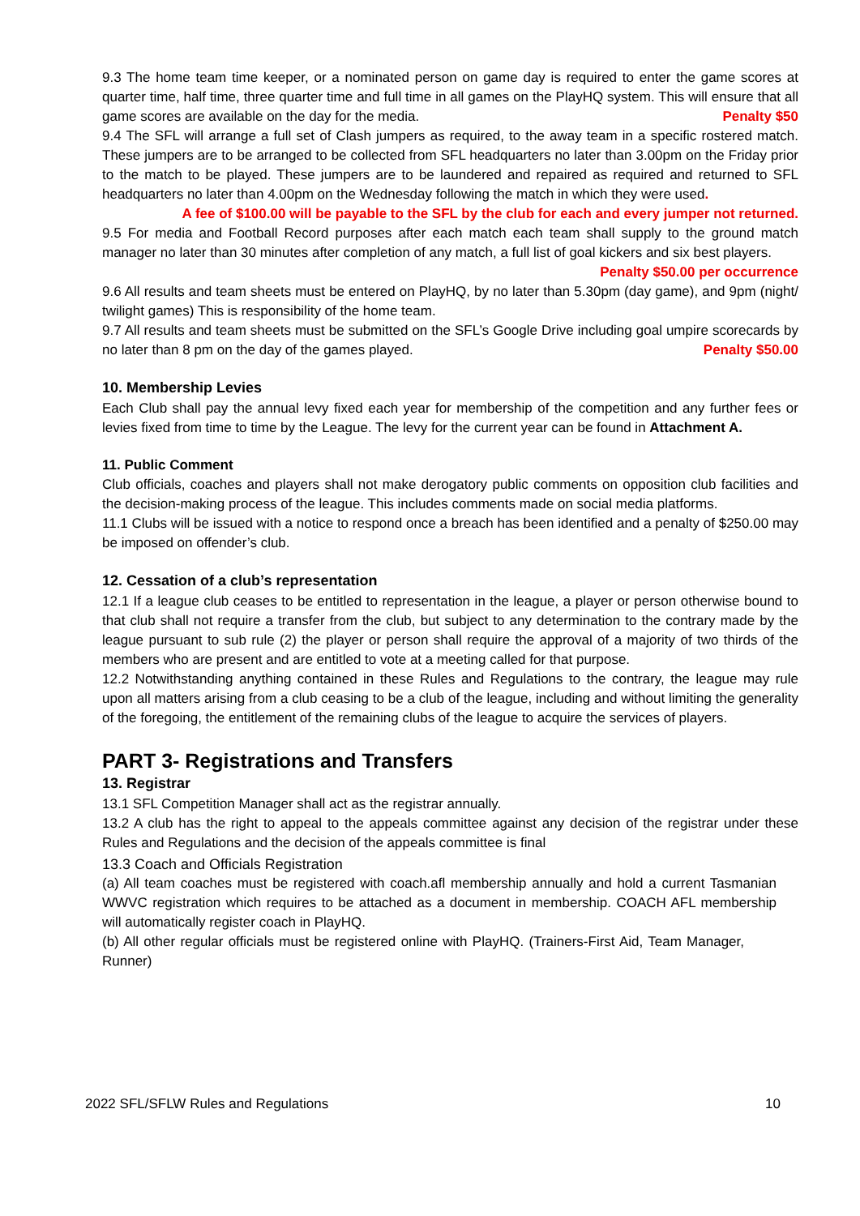9.3 The home team time keeper, or a nominated person on game day is required to enter the game scores at quarter time, half time, three quarter time and full time in all games on the PlayHQ system. This will ensure that all game scores are available on the day for the media. Penalty $50
9.4 The SFL will arrange a full set of Clash jumpers as required, to the away team in a specific rostered match. These jumpers are to be arranged to be collected from SFL headquarters no later than 3.00pm on the Friday prior to the match to be played. These jumpers are to be laundered and repaired as required and returned to SFL headquarters no later than 4.00pm on the Wednesday following the match in which they were used.
A fee of $100.00 will be payable to the SFL by the club for each and every jumper not returned.
9.5 For media and Football Record purposes after each match each team shall supply to the ground match manager no later than 30 minutes after completion of any match, a full list of goal kickers and six best players.
Penalty $50.00 per occurrence
9.6 All results and team sheets must be entered on PlayHQ, by no later than 5.30pm (day game), and 9pm (night/ twilight games) This is responsibility of the home team.
9.7 All results and team sheets must be submitted on the SFL’s Google Drive including goal umpire scorecards by no later than 8 pm on the day of the games played. Penalty $50.00
10. Membership Levies
Each Club shall pay the annual levy fixed each year for membership of the competition and any further fees or levies fixed from time to time by the League. The levy for the current year can be found in Attachment A.
11. Public Comment
Club officials, coaches and players shall not make derogatory public comments on opposition club facilities and the decision-making process of the league. This includes comments made on social media platforms.
11.1 Clubs will be issued with a notice to respond once a breach has been identified and a penalty of $250.00 may be imposed on offender’s club.
12. Cessation of a club’s representation
12.1 If a league club ceases to be entitled to representation in the league, a player or person otherwise bound to that club shall not require a transfer from the club, but subject to any determination to the contrary made by the league pursuant to sub rule (2) the player or person shall require the approval of a majority of two thirds of the members who are present and are entitled to vote at a meeting called for that purpose.
12.2 Notwithstanding anything contained in these Rules and Regulations to the contrary, the league may rule upon all matters arising from a club ceasing to be a club of the league, including and without limiting the generality of the foregoing, the entitlement of the remaining clubs of the league to acquire the services of players.
PART 3- Registrations and Transfers
13. Registrar
13.1 SFL Competition Manager shall act as the registrar annually.
13.2 A club has the right to appeal to the appeals committee against any decision of the registrar under these Rules and Regulations and the decision of the appeals committee is final
13.3 Coach and Officials Registration
(a) All team coaches must be registered with coach.afl membership annually and hold a current Tasmanian WWVC registration which requires to be attached as a document in membership. COACH AFL membership will automatically register coach in PlayHQ.
(b) All other regular officials must be registered online with PlayHQ. (Trainers-First Aid, Team Manager, Runner)
2022 SFL/SFLW Rules and Regulations 10